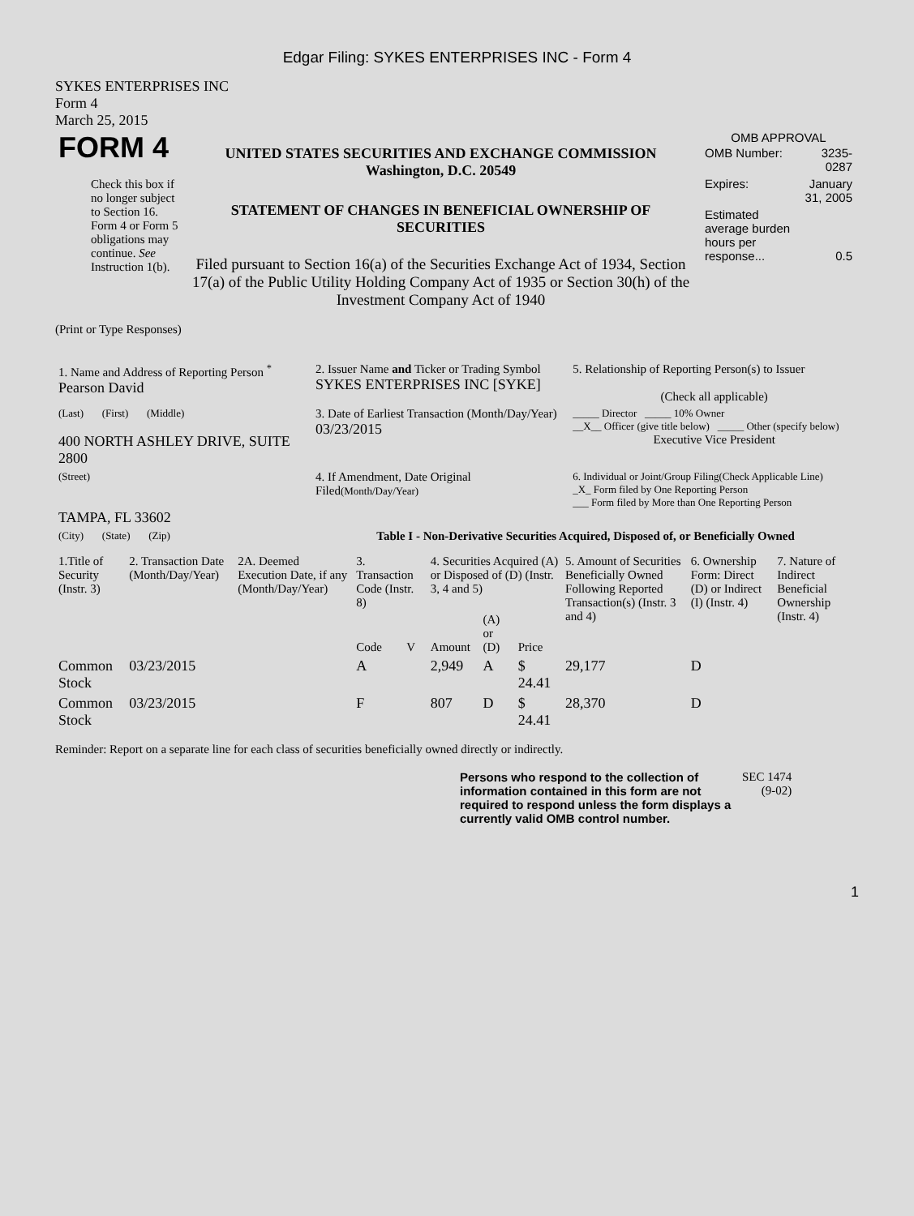Edgar Filing: SYKES ENTERPRISES INC - Form 4
SYKES ENTERPRISES INC
Form 4
March 25, 2015
| FORM 4 Check this box if no longer subject to Section 16. Form 4 or Form 5 obligations may continue. See Instruction 1(b). | UNITED STATES SECURITIES AND EXCHANGE COMMISSION Washington, D.C. 20549 STATEMENT OF CHANGES IN BENEFICIAL OWNERSHIP OF SECURITIES Filed pursuant to Section 16(a) of the Securities Exchange Act of 1934, Section 17(a) of the Public Utility Holding Company Act of 1935 or Section 30(h) of the Investment Company Act of 1940 | OMB APPROVAL / OMB Number: / 3235-0287 / / Expires: / January 31, 2005 / / Estimated average burden hours per response... / 0.5 / |
(Print or Type Responses)
| 1. Name and Address of Reporting Person <sup>*</sup> Pearson David | 2. Issuer Name and Ticker or Trading Symbol SYKES ENTERPRISES INC [SYKE] | 5. Relationship of Reporting Person(s) to Issuer (Check all applicable) |
| (Last) (First) (Middle) 400 NORTH ASHLEY DRIVE, SUITE 2800 | 3. Date of Earliest Transaction (Month/Day/Year) 03/23/2015 | _____ Director _____ 10% Owner __X__ Officer (give title below) _____ Other (specify below) Executive Vice President |
| (Street) TAMPA, FL 33602 | 4. If Amendment, Date Original Filed (Month/Day/Year) | 6. Individual or Joint/Group Filing(Check Applicable Line) _X_ Form filed by One Reporting Person ___ Form filed by More than One Reporting Person |
| (City) (State) (Zip) | Table I - Non-Derivative Securities Acquired, Disposed of, or Beneficially Owned | |
| 1.Title of Security (Instr. 3) | 2. Transaction Date (Month/Day/Year) | 2A. Deemed Execution Date, if any (Month/Day/Year) | 3. Transaction Code (Instr. 8) | | 4. Securities Acquired (A) or Disposed of (D) (Instr. 3, 4 and 5) | | | 5. Amount of Securities Beneficially Owned Following Reported Transaction(s) (Instr. 3 and 4) | 6. Ownership Form: Direct (D) or Indirect (I) (Instr. 4) | 7. Nature of Indirect Beneficial Ownership (Instr. 4) |
| --- | --- | --- | --- | --- | --- | --- | --- | --- | --- | --- |
| | | | Code | V | Amount | (A) or (D) | Price | | | |
| Common Stock | 03/23/2015 | | A | | 2,949 | A | $ 24.41 | 29,177 | D | |
| Common Stock | 03/23/2015 | | F | | 807 | D | $ 24.41 | 28,370 | D | |
Reminder: Report on a separate line for each class of securities beneficially owned directly or indirectly.
| Persons who respond to the collection of information contained in this form are not required to respond unless the form displays a currently valid OMB control number. | SEC 1474 (9-02) |
1